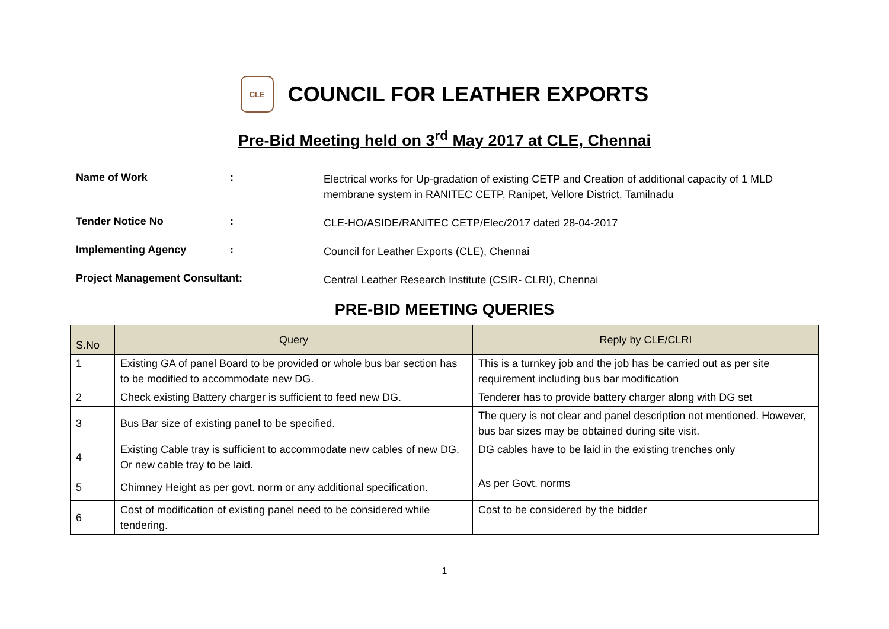CLE
COUNCIL FOR LEATHER EXPORTS
Pre-Bid Meeting held on 3<sup>rd</sup> May 2017 at CLE, Chennai
Name of Work :
Electrical works for Up-gradation of existing CETP and Creation of additional capacity of 1 MLD membrane system in RANITEC CETP, Ranipet, Vellore District, Tamilnadu
Tender Notice No :
CLE-HO/ASIDE/RANITEC CETP/Elec/2017 dated 28-04-2017
Implementing Agency :
Council for Leather Exports (CLE), Chennai
Project Management Consultant:
Central Leather Research Institute (CSIR- CLRI), Chennai
PRE-BID MEETING QUERIES
| S.No | Query | Reply by CLE/CLRI |
| --- | --- | --- |
| 1 | Existing GA of panel Board to be provided or whole bus bar section has to be modified to accommodate new DG. | This is a turnkey job and the job has be carried out as per site requirement including bus bar modification |
| 2 | Check existing Battery charger is sufficient to feed new DG. | Tenderer has to provide battery charger along with DG set |
| 3 | Bus Bar size of existing panel to be specified. | The query is not clear and panel description not mentioned. However, bus bar sizes may be obtained during site visit. |
| 4 | Existing Cable tray is sufficient to accommodate new cables of new DG. Or new cable tray to be laid. | DG cables have to be laid in the existing trenches only |
| 5 | Chimney Height as per govt. norm or any additional specification. | As per Govt. norms |
| 6 | Cost of modification of existing panel need to be considered while tendering. | Cost to be considered by the bidder |
1